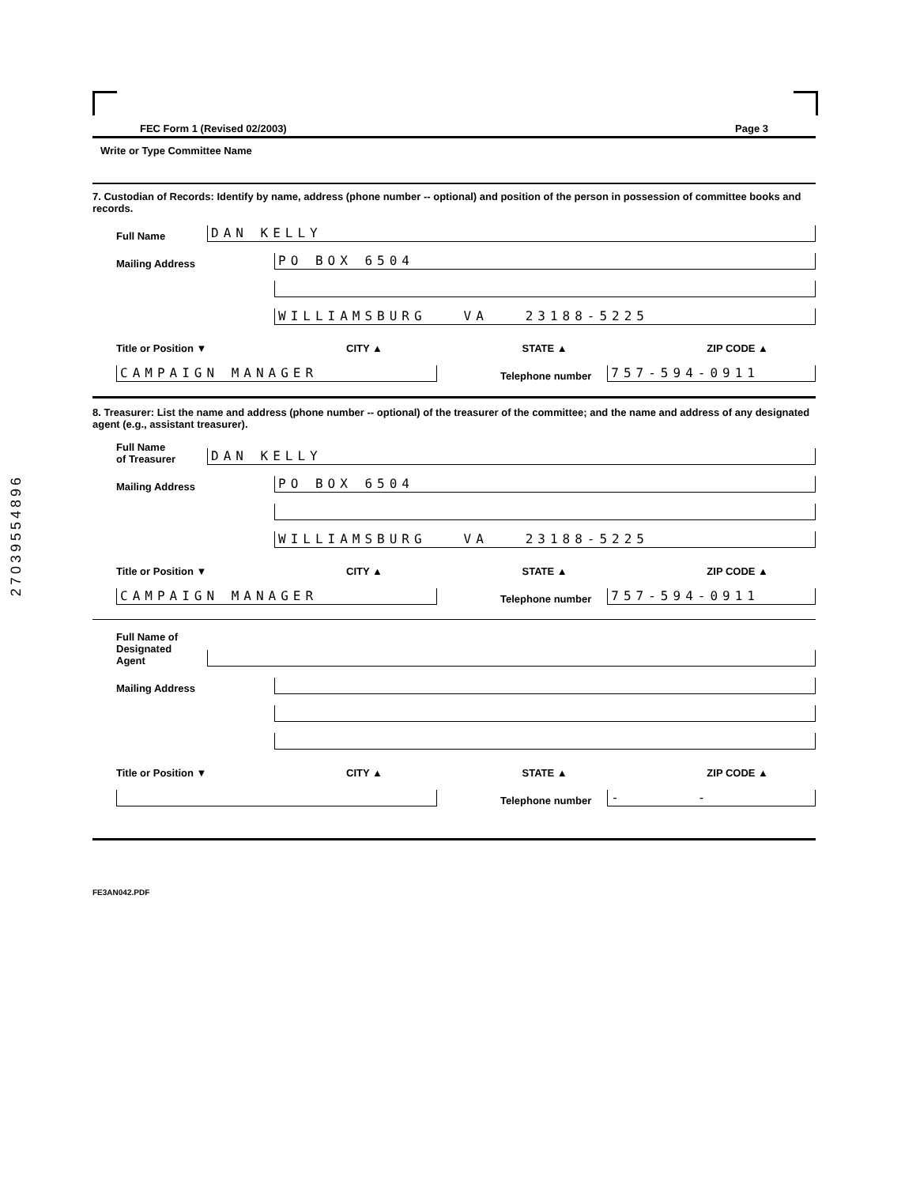27039554896
FEC Form 1 (Revised 02/2003) Page 3
Write or Type Committee Name
7. Custodian of Records: Identify by name, address (phone number -- optional) and position of the person in possession of committee books and records.
Full Name
DAN KELLY
Mailing Address
PO BOX 6504
WILLIAMSBURG VA 23188-5225
Title or Position ▼ CITY ▲ STATE ▲ ZIP CODE ▲
CAMPAIGN MANAGER
Telephone number
757-594-0911
8. Treasurer: List the name and address (phone number -- optional) of the treasurer of the committee; and the name and address of any designated agent (e.g., assistant treasurer).
Full Name
of Treasurer
DAN KELLY
Mailing Address
PO BOX 6504
WILLIAMSBURG VA 23188-5225
Title or Position ▼ CITY ▲ STATE ▲ ZIP CODE ▲
CAMPAIGN MANAGER
Telephone number
757-594-0911
Full Name of
Designated
Agent
Mailing Address
Title or Position ▼ CITY ▲ STATE ▲ ZIP CODE ▲
Telephone number
- -
FE3AN042.PDF